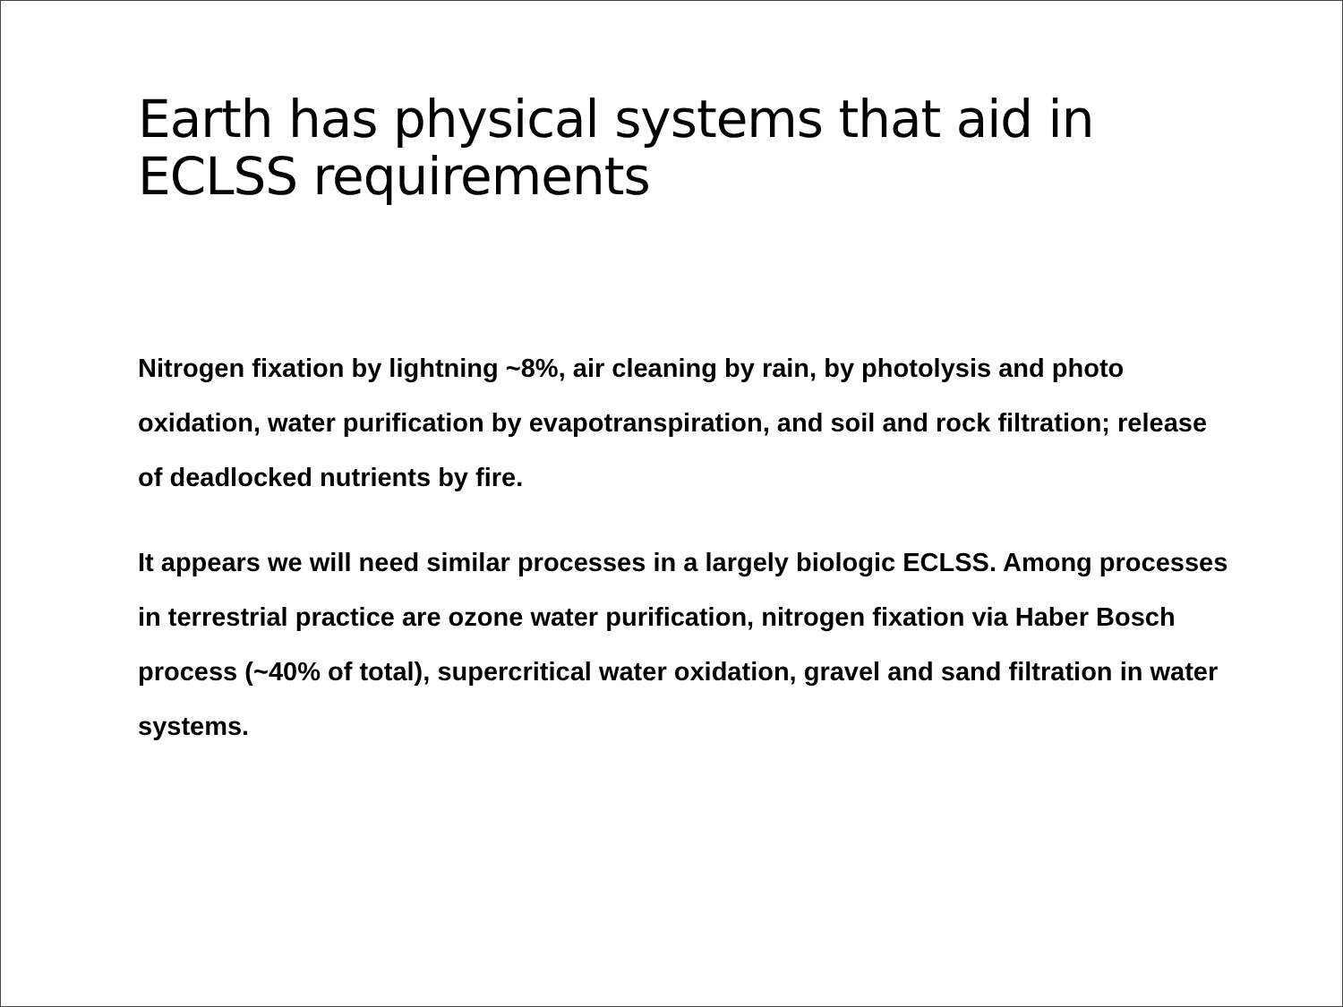Earth has physical systems that aid in ECLSS requirements
Nitrogen fixation by lightning ~8%, air cleaning by rain, by photolysis and photo oxidation, water purification by evapotranspiration, and soil and rock filtration; release of deadlocked nutrients by fire.
It appears we will need similar processes in a largely biologic ECLSS. Among processes in terrestrial practice are ozone water purification, nitrogen fixation via Haber Bosch process (~40% of total), supercritical water oxidation, gravel and sand filtration in water systems.